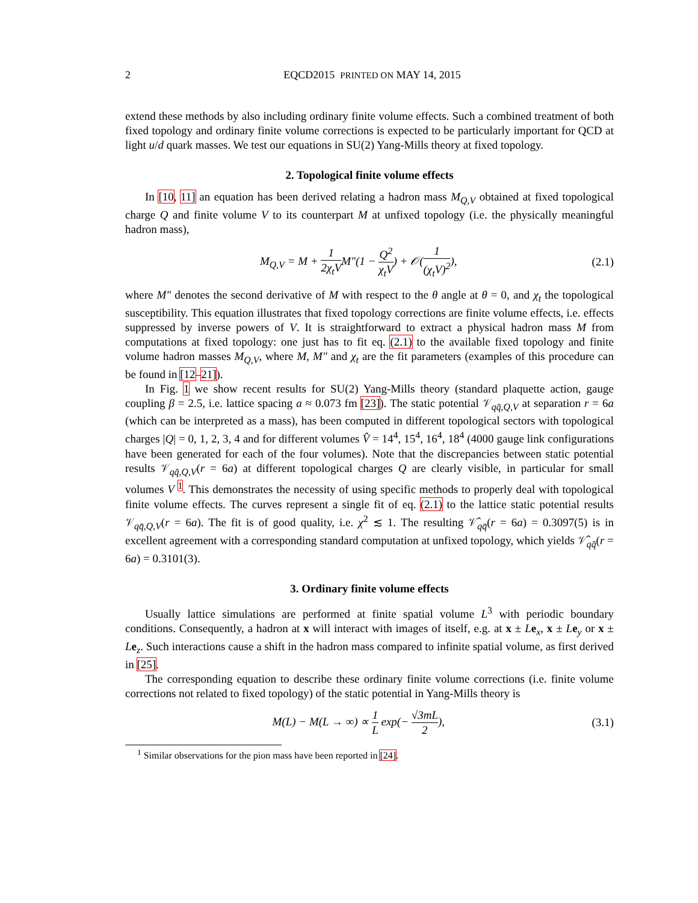2 EQCD2015 PRINTED ON MAY 14, 2015
extend these methods by also including ordinary finite volume effects. Such a combined treatment of both fixed topology and ordinary finite volume corrections is expected to be particularly important for QCD at light u/d quark masses. We test our equations in SU(2) Yang-Mills theory at fixed topology.
2. Topological finite volume effects
In [10, 11] an equation has been derived relating a hadron mass M<sub>Q,V</sub> obtained at fixed topological charge Q and finite volume V to its counterpart M at unfixed topology (i.e. the physically meaningful hadron mass),
M<sub>Q,V</sub> = M + 1 2χ<sub>t</sub>VM″(1 − Q<sup>2</sup> χ<sub>t</sub>V) + 𝒪(1 (χ<sub>t</sub>V)<sup>2</sup>), (2.1)
where M″ denotes the second derivative of M with respect to the θ angle at θ = 0, and χ<sub>t</sub> the topological susceptibility. This equation illustrates that fixed topology corrections are finite volume effects, i.e. effects suppressed by inverse powers of V. It is straightforward to extract a physical hadron mass M from computations at fixed topology: one just has to fit eq. (2.1) to the available fixed topology and finite volume hadron masses M<sub>Q,V</sub>, where M, M″ and χ<sub>t</sub> are the fit parameters (examples of this procedure can be found in [12–21]).
In Fig. 1 we show recent results for SU(2) Yang-Mills theory (standard plaquette action, gauge coupling β = 2.5, i.e. lattice spacing a ≈ 0.073 fm [23]). The static potential 𝒱<sub>qq̄,Q,V</sub> at separation r = 6a (which can be interpreted as a mass), has been computed in different topological sectors with topological charges |Q| = 0, 1, 2, 3, 4 and for different volumes V̂ = 14<sup>4</sup>, 15<sup>4</sup>, 16<sup>4</sup>, 18<sup>4</sup> (4000 gauge link configurations have been generated for each of the four volumes). Note that the discrepancies between static potential results 𝒱<sub>qq̄,Q,V</sub>(r = 6a) at different topological charges Q are clearly visible, in particular for small volumes V <sup>1</sup>. This demonstrates the necessity of using specific methods to properly deal with topological finite volume effects. The curves represent a single fit of eq. (2.1) to the lattice static potential results 𝒱<sub>qq̄,Q,V</sub>(r = 6a). The fit is of good quality, i.e. χ<sup>2</sup> ≲ 1. The resulting 𝒱̂<sub>qq̄</sub>(r = 6a) = 0.3097(5) is in excellent agreement with a corresponding standard computation at unfixed topology, which yields 𝒱̂<sub>qq̄</sub>(r = 6a) = 0.3101(3).
3. Ordinary finite volume effects
Usually lattice simulations are performed at finite spatial volume L<sup>3</sup> with periodic boundary conditions. Consequently, a hadron at x will interact with images of itself, e.g. at x ± Le<sub>x</sub>, x ± Le<sub>y</sub> or x ± Le<sub>z</sub>. Such interactions cause a shift in the hadron mass compared to infinite spatial volume, as first derived in [25].
The corresponding equation to describe these ordinary finite volume corrections (i.e. finite volume corrections not related to fixed topology) of the static potential in Yang-Mills theory is
M(L) − M(L → ∞) ∝ 1 L exp(− √3mL 2), (3.1)
<sup>1</sup> Similar observations for the pion mass have been reported in [24].